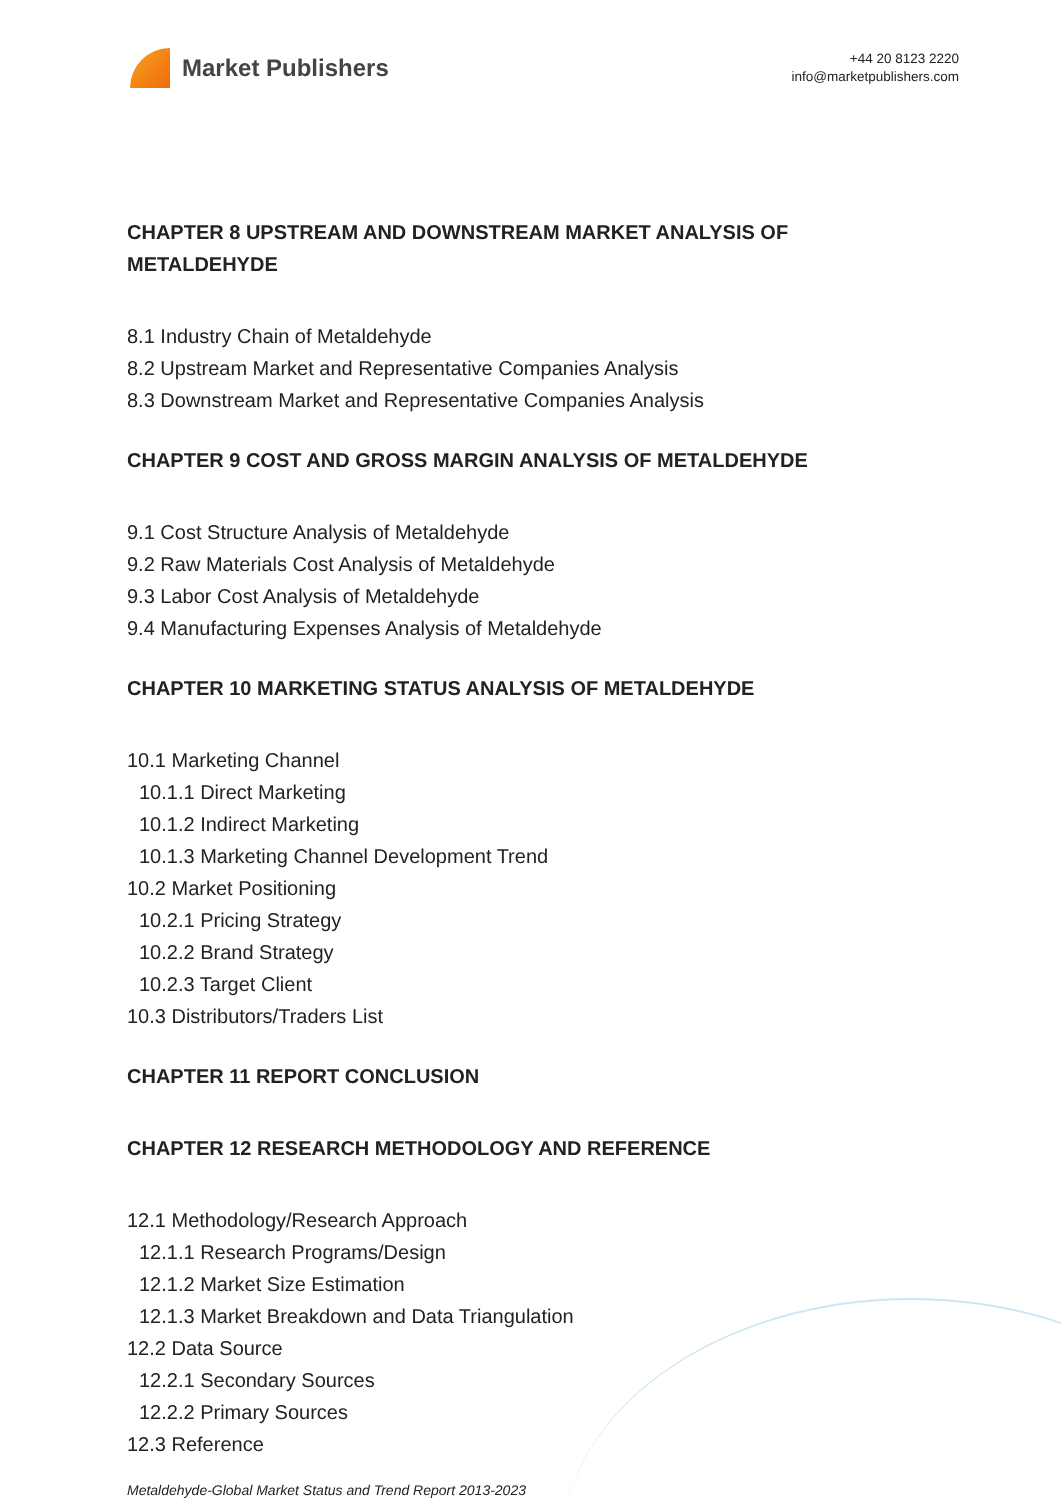Market Publishers
+44 20 8123 2220
info@marketpublishers.com
CHAPTER 8 UPSTREAM AND DOWNSTREAM MARKET ANALYSIS OF
METALDEHYDE
8.1 Industry Chain of Metaldehyde
8.2 Upstream Market and Representative Companies Analysis
8.3 Downstream Market and Representative Companies Analysis
CHAPTER 9 COST AND GROSS MARGIN ANALYSIS OF METALDEHYDE
9.1 Cost Structure Analysis of Metaldehyde
9.2 Raw Materials Cost Analysis of Metaldehyde
9.3 Labor Cost Analysis of Metaldehyde
9.4 Manufacturing Expenses Analysis of Metaldehyde
CHAPTER 10 MARKETING STATUS ANALYSIS OF METALDEHYDE
10.1 Marketing Channel
10.1.1 Direct Marketing
10.1.2 Indirect Marketing
10.1.3 Marketing Channel Development Trend
10.2 Market Positioning
10.2.1 Pricing Strategy
10.2.2 Brand Strategy
10.2.3 Target Client
10.3 Distributors/Traders List
CHAPTER 11 REPORT CONCLUSION
CHAPTER 12 RESEARCH METHODOLOGY AND REFERENCE
12.1 Methodology/Research Approach
12.1.1 Research Programs/Design
12.1.2 Market Size Estimation
12.1.3 Market Breakdown and Data Triangulation
12.2 Data Source
12.2.1 Secondary Sources
12.2.2 Primary Sources
12.3 Reference
Metaldehyde-Global Market Status and Trend Report 2013-2023